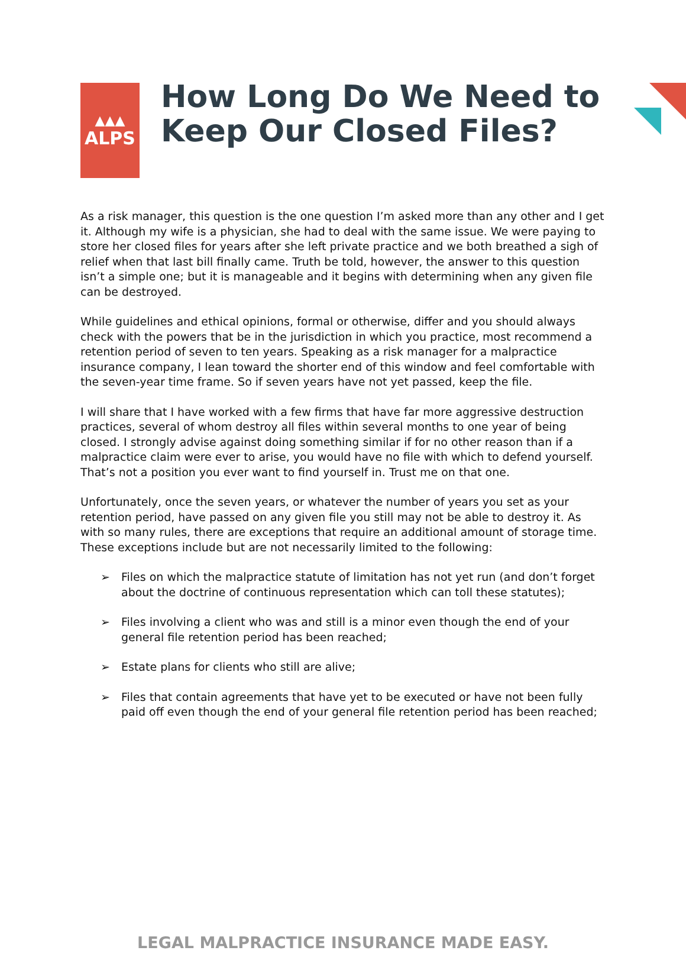▲▲▲
ALPS
How Long Do We Need to Keep Our Closed Files?
As a risk manager, this question is the one question I’m asked more than any other and I get it. Although my wife is a physician, she had to deal with the same issue. We were paying to store her closed files for years after she left private practice and we both breathed a sigh of relief when that last bill finally came. Truth be told, however, the answer to this question isn’t a simple one; but it is manageable and it begins with determining when any given file can be destroyed.
While guidelines and ethical opinions, formal or otherwise, differ and you should always check with the powers that be in the jurisdiction in which you practice, most recommend a retention period of seven to ten years. Speaking as a risk manager for a malpractice insurance company, I lean toward the shorter end of this window and feel comfortable with the seven-year time frame. So if seven years have not yet passed, keep the file.
I will share that I have worked with a few firms that have far more aggressive destruction practices, several of whom destroy all files within several months to one year of being closed. I strongly advise against doing something similar if for no other reason than if a malpractice claim were ever to arise, you would have no file with which to defend yourself. That’s not a position you ever want to find yourself in. Trust me on that one.
Unfortunately, once the seven years, or whatever the number of years you set as your retention period, have passed on any given file you still may not be able to destroy it. As with so many rules, there are exceptions that require an additional amount of storage time. These exceptions include but are not necessarily limited to the following:
➢ Files on which the malpractice statute of limitation has not yet run (and don’t forget about the doctrine of continuous representation which can toll these statutes);
➢ Files involving a client who was and still is a minor even though the end of your general file retention period has been reached;
➢ Estate plans for clients who still are alive;
➢ Files that contain agreements that have yet to be executed or have not been fully paid off even though the end of your general file retention period has been reached;
LEGAL MALPRACTICE INSURANCE MADE EASY.